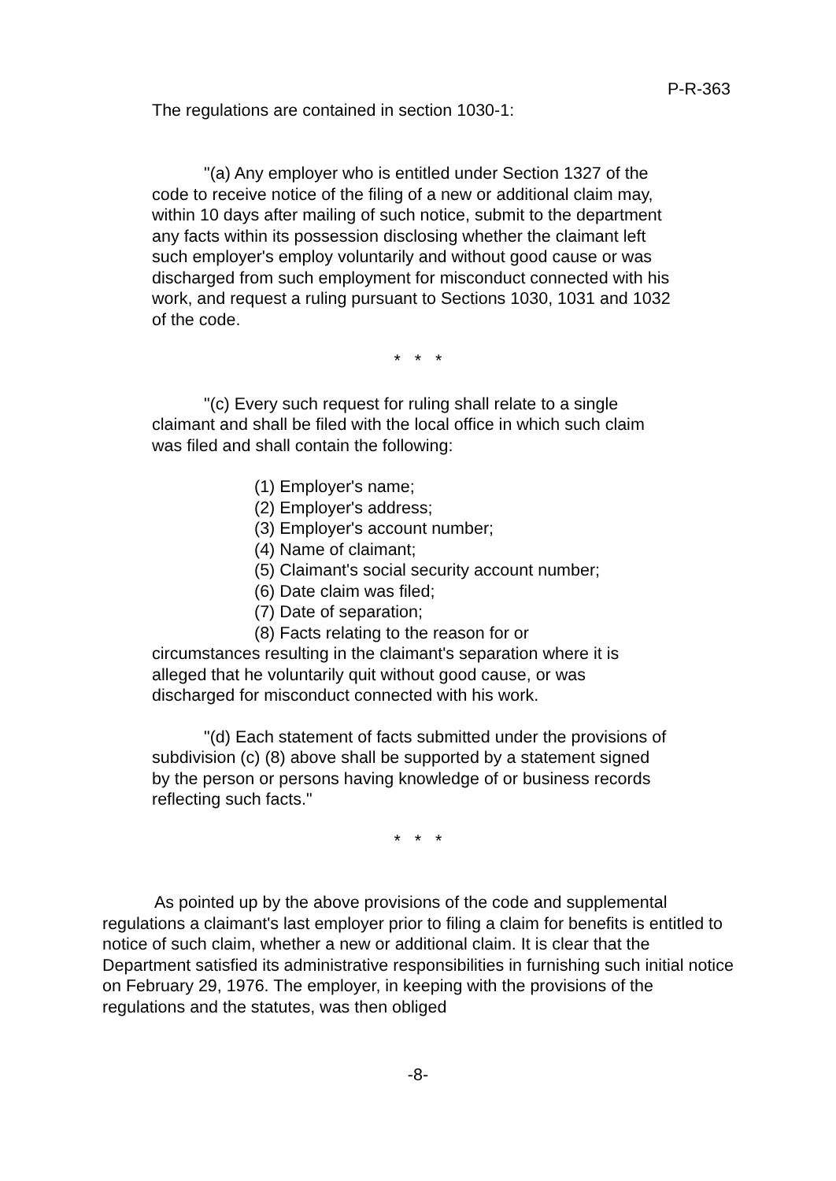P-R-363
The regulations are contained in section 1030-1:
"(a) Any employer who is entitled under Section 1327 of the code to receive notice of the filing of a new or additional claim may, within 10 days after mailing of such notice, submit to the department any facts within its possession disclosing whether the claimant left such employer's employ voluntarily and without good cause or was discharged from such employment for misconduct connected with his work, and request a ruling pursuant to Sections 1030, 1031 and 1032 of the code.
* * *
"(c) Every such request for ruling shall relate to a single claimant and shall be filed with the local office in which such claim was filed and shall contain the following:
(1) Employer's name;
(2) Employer's address;
(3) Employer's account number;
(4) Name of claimant;
(5) Claimant's social security account number;
(6) Date claim was filed;
(7) Date of separation;
(8) Facts relating to the reason for or
circumstances resulting in the claimant's separation where it is alleged that he voluntarily quit without good cause, or was discharged for misconduct connected with his work.
"(d) Each statement of facts submitted under the provisions of subdivision (c) (8) above shall be supported by a statement signed by the person or persons having knowledge of or business records reflecting such facts."
* * *
As pointed up by the above provisions of the code and supplemental regulations a claimant's last employer prior to filing a claim for benefits is entitled to notice of such claim, whether a new or additional claim. It is clear that the Department satisfied its administrative responsibilities in furnishing such initial notice on February 29, 1976. The employer, in keeping with the provisions of the regulations and the statutes, was then obliged
-8-